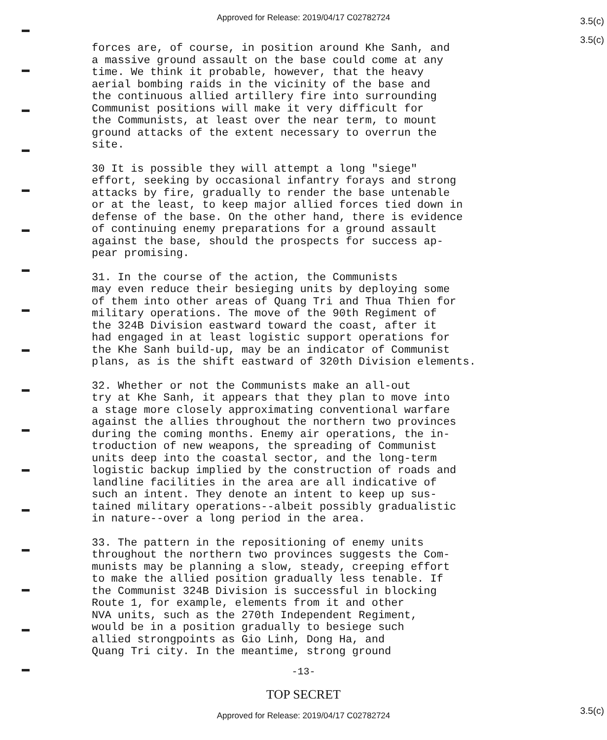Approved for Release: 2019/04/17 C02782724
3.5(c)
3.5(c)
3.5(c)
forces are, of course, in position around Khe Sanh, and a massive ground assault on the base could come at any time. We think it probable, however, that the heavy aerial bombing raids in the vicinity of the base and the continuous allied artillery fire into surrounding Communist positions will make it very difficult for the Communists, at least over the near term, to mount ground attacks of the extent necessary to overrun the site.
30 It is possible they will attempt a long "siege" effort, seeking by occasional infantry forays and strong attacks by fire, gradually to render the base untenable or at the least, to keep major allied forces tied down in defense of the base. On the other hand, there is evidence of continuing enemy preparations for a ground assault against the base, should the prospects for success ap- pear promising.
31. In the course of the action, the Communists may even reduce their besieging units by deploying some of them into other areas of Quang Tri and Thua Thien for military operations. The move of the 90th Regiment of the 324B Division eastward toward the coast, after it had engaged in at least logistic support operations for the Khe Sanh build-up, may be an indicator of Communist plans, as is the shift eastward of 320th Division elements.
32. Whether or not the Communists make an all-out try at Khe Sanh, it appears that they plan to move into a stage more closely approximating conventional warfare against the allies throughout the northern two provinces during the coming months. Enemy air operations, the in- troduction of new weapons, the spreading of Communist units deep into the coastal sector, and the long-term logistic backup implied by the construction of roads and landline facilities in the area are all indicative of such an intent. They denote an intent to keep up sus- tained military operations--albeit possibly gradualistic in nature--over a long period in the area.
33. The pattern in the repositioning of enemy units throughout the northern two provinces suggests the Com- munists may be planning a slow, steady, creeping effort to make the allied position gradually less tenable. If the Communist 324B Division is successful in blocking Route 1, for example, elements from it and other NVA units, such as the 270th Independent Regiment, would be in a position gradually to besiege such allied strongpoints as Gio Linh, Dong Ha, and Quang Tri city. In the meantime, strong ground
-13-
TOP SECRET
Approved for Release: 2019/04/17 C02782724